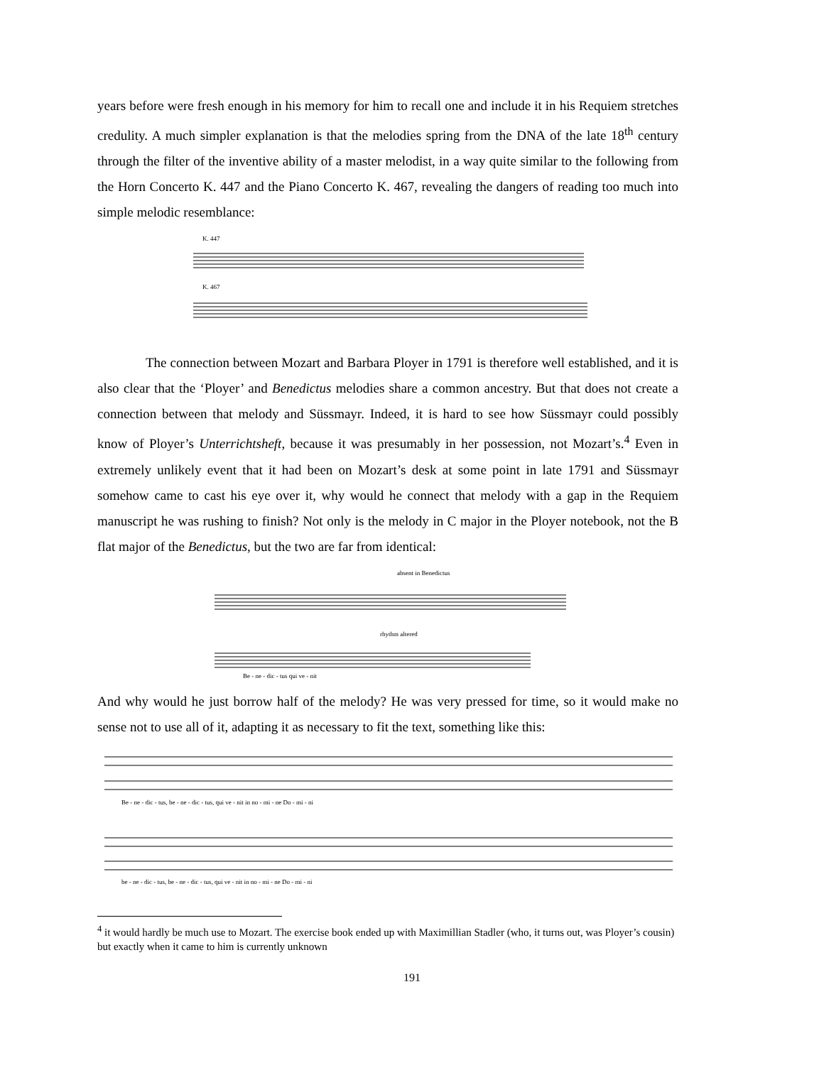years before were fresh enough in his memory for him to recall one and include it in his Requiem stretches credulity. A much simpler explanation is that the melodies spring from the DNA of the late 18<sup>th</sup> century through the filter of the inventive ability of a master melodist, in a way quite similar to the following from the Horn Concerto K. 447 and the Piano Concerto K. 467, revealing the dangers of reading too much into simple melodic resemblance:
K. 447
K. 467
The connection between Mozart and Barbara Ployer in 1791 is therefore well established, and it is also clear that the ‘Ployer’ and Benedictus melodies share a common ancestry. But that does not create a connection between that melody and Süssmayr. Indeed, it is hard to see how Süssmayr could possibly know of Ployer’s Unterrichtsheft, because it was presumably in her possession, not Mozart’s.<sup>4</sup> Even in extremely unlikely event that it had been on Mozart’s desk at some point in late 1791 and Süssmayr somehow came to cast his eye over it, why would he connect that melody with a gap in the Requiem manuscript he was rushing to finish? Not only is the melody in C major in the Ployer notebook, not the B flat major of the Benedictus, but the two are far from identical:
absent in Benedictus
rhythm altered
Be - ne - dic - tus qui ve - nit
And why would he just borrow half of the melody? He was very pressed for time, so it would make no sense not to use all of it, adapting it as necessary to fit the text, something like this:
Be - ne - dic - tus, be - ne - dic - tus, qui ve - nit in no - mi - ne Do - mi - ni
be - ne - dic - tus, be - ne - dic - tus, qui ve - nit in no - mi - ne Do - mi - ni
<sup>4</sup> it would hardly be much use to Mozart. The exercise book ended up with Maximillian Stadler (who, it turns out, was Ployer’s cousin) but exactly when it came to him is currently unknown
191